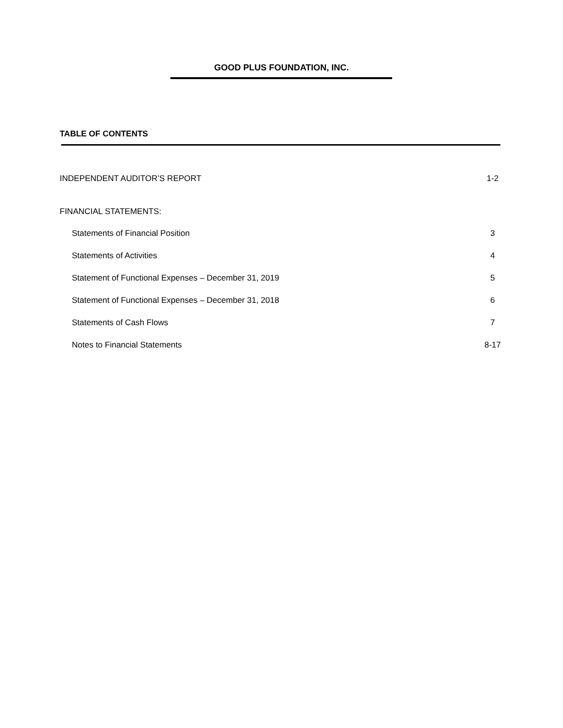GOOD PLUS FOUNDATION, INC.
TABLE OF CONTENTS
INDEPENDENT AUDITOR’S REPORT 1-2
FINANCIAL STATEMENTS:
Statements of Financial Position 3
Statements of Activities 4
Statement of Functional Expenses – December 31, 2019 5
Statement of Functional Expenses – December 31, 2018 6
Statements of Cash Flows 7
Notes to Financial Statements 8-17